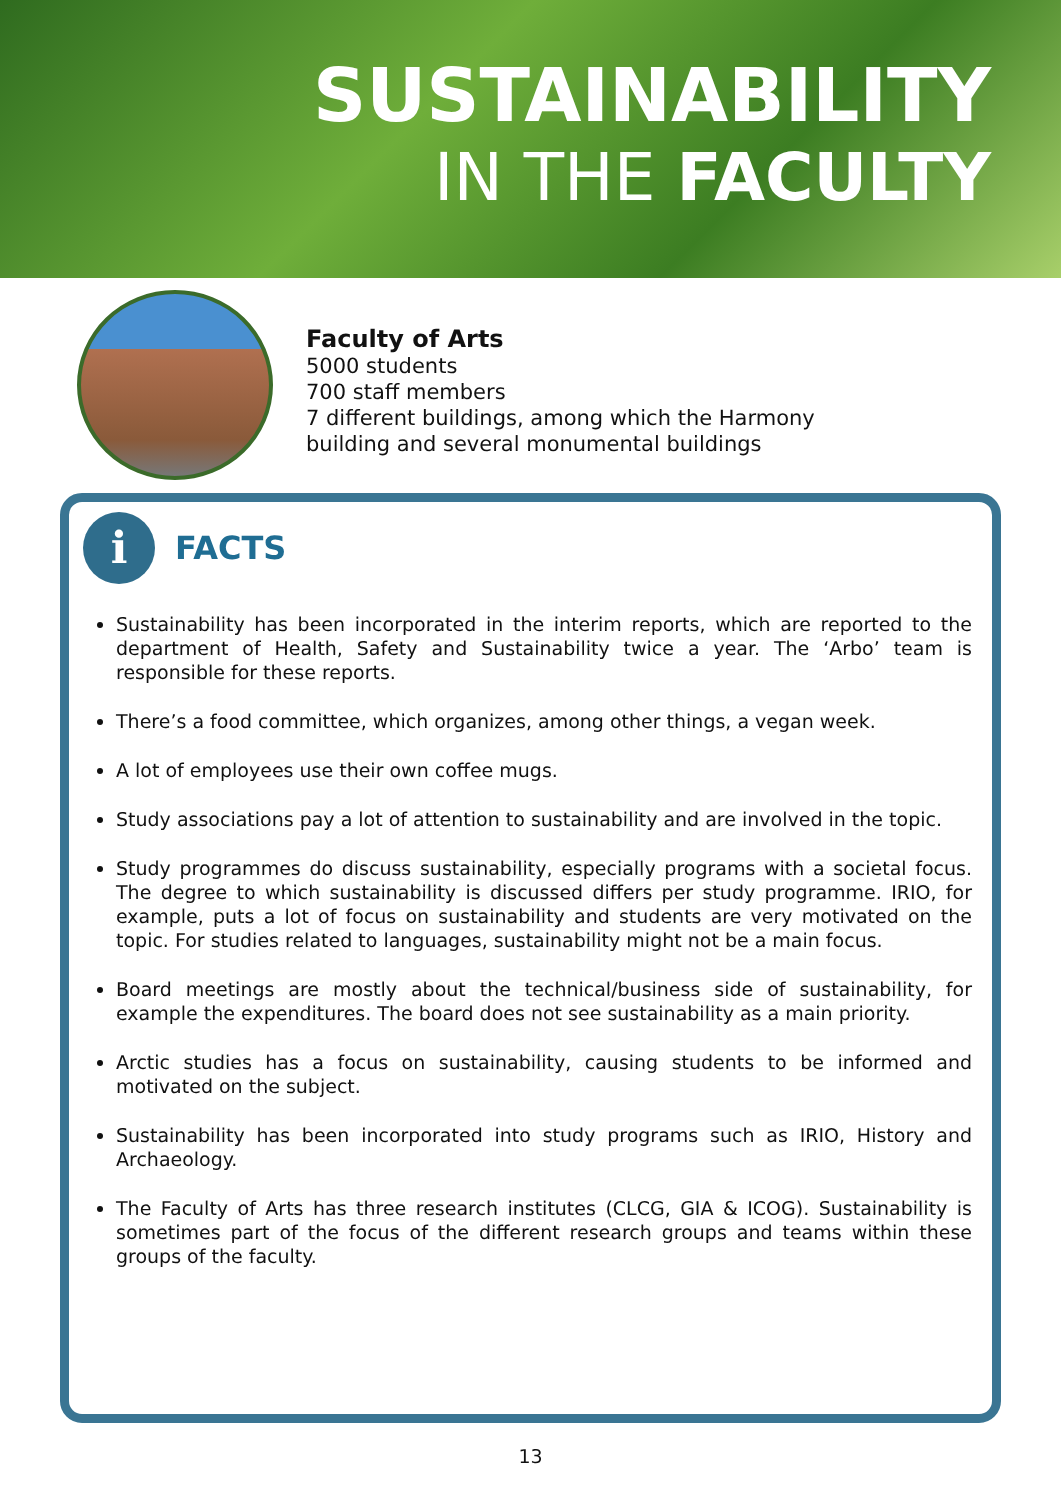SUSTAINABILITY
IN THE FACULTY
Faculty of Arts
5000 students
700 staff members
7 different buildings, among which the Harmony
building and several monumental buildings
i
FACTS
Sustainability has been incorporated in the interim reports, which are reported to the department of Health, Safety and Sustainability twice a year. The ‘Arbo’ team is responsible for these reports.
There’s a food committee, which organizes, among other things, a vegan week.
A lot of employees use their own coffee mugs.
Study associations pay a lot of attention to sustainability and are involved in the topic.
Study programmes do discuss sustainability, especially programs with a societal focus. The degree to which sustainability is discussed differs per study programme. IRIO, for example, puts a lot of focus on sustainability and students are very motivated on the topic. For studies related to languages, sustainability might not be a main focus.
Board meetings are mostly about the technical/business side of sustainability, for example the expenditures. The board does not see sustainability as a main priority.
Arctic studies has a focus on sustainability, causing students to be informed and motivated on the subject.
Sustainability has been incorporated into study programs such as IRIO, History and Archaeology.
The Faculty of Arts has three research institutes (CLCG, GIA & ICOG). Sustainability is sometimes part of the focus of the different research groups and teams within these groups of the faculty.
13